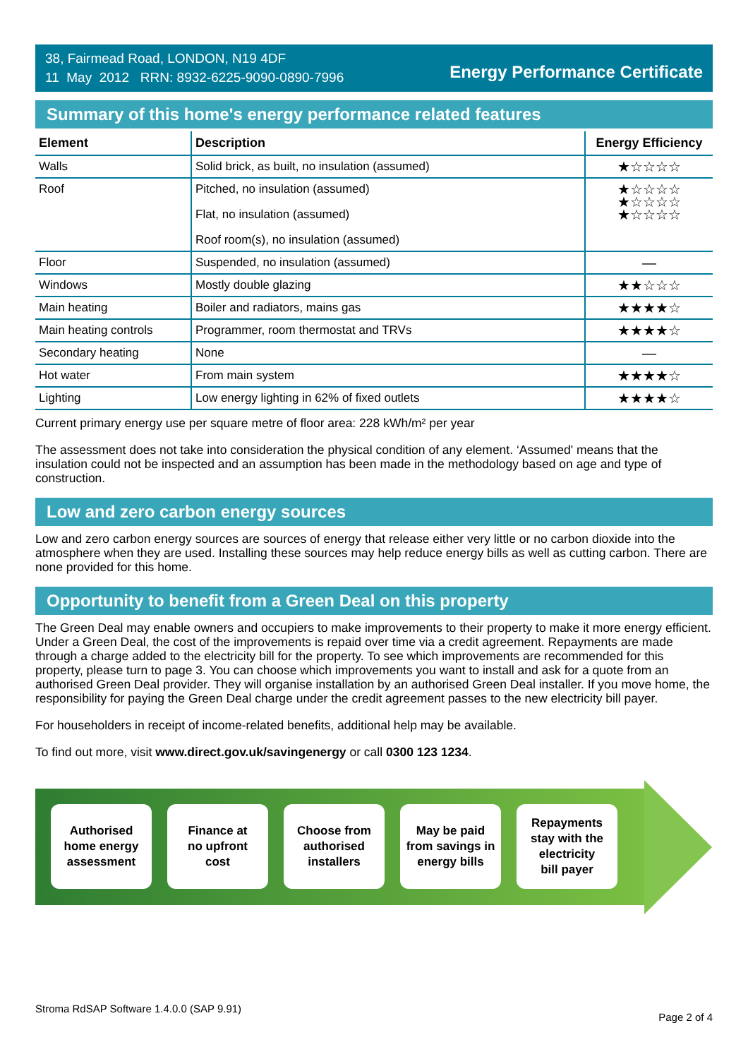38, Fairmead Road, LONDON, N19 4DF
11 May 2012 RRN: 8932-6225-9090-0890-7996
Energy Performance Certificate
Summary of this home's energy performance related features
| Element | Description | Energy Efficiency |
| --- | --- | --- |
| Walls | Solid brick, as built, no insulation (assumed) | ★☆☆☆☆ |
| Roof | Pitched, no insulation (assumed) Flat, no insulation (assumed) Roof room(s), no insulation (assumed) | ★☆☆☆☆ ★☆☆☆☆ ★☆☆☆☆ |
| Floor | Suspended, no insulation (assumed) | — |
| Windows | Mostly double glazing | ★★☆☆☆ |
| Main heating | Boiler and radiators, mains gas | ★★★★☆ |
| Main heating controls | Programmer, room thermostat and TRVs | ★★★★☆ |
| Secondary heating | None | — |
| Hot water | From main system | ★★★★☆ |
| Lighting | Low energy lighting in 62% of fixed outlets | ★★★★☆ |
Current primary energy use per square metre of floor area: 228 kWh/m² per year
The assessment does not take into consideration the physical condition of any element. ‘Assumed' means that the insulation could not be inspected and an assumption has been made in the methodology based on age and type of construction.
Low and zero carbon energy sources
Low and zero carbon energy sources are sources of energy that release either very little or no carbon dioxide into the atmosphere when they are used. Installing these sources may help reduce energy bills as well as cutting carbon. There are none provided for this home.
Opportunity to benefit from a Green Deal on this property
The Green Deal may enable owners and occupiers to make improvements to their property to make it more energy efficient. Under a Green Deal, the cost of the improvements is repaid over time via a credit agreement. Repayments are made through a charge added to the electricity bill for the property. To see which improvements are recommended for this property, please turn to page 3. You can choose which improvements you want to install and ask for a quote from an authorised Green Deal provider. They will organise installation by an authorised Green Deal installer. If you move home, the responsibility for paying the Green Deal charge under the credit agreement passes to the new electricity bill payer.
For householders in receipt of income-related benefits, additional help may be available.
To find out more, visit www.direct.gov.uk/savingenergy or call 0300 123 1234.
Authorised
home energy
assessment
Finance at
no upfront
cost
Choose from
authorised
installers
May be paid
from savings in
energy bills
Repayments
stay with the
electricity
bill payer
Stroma RdSAP Software 1.4.0.0 (SAP 9.91) Page 2 of 4